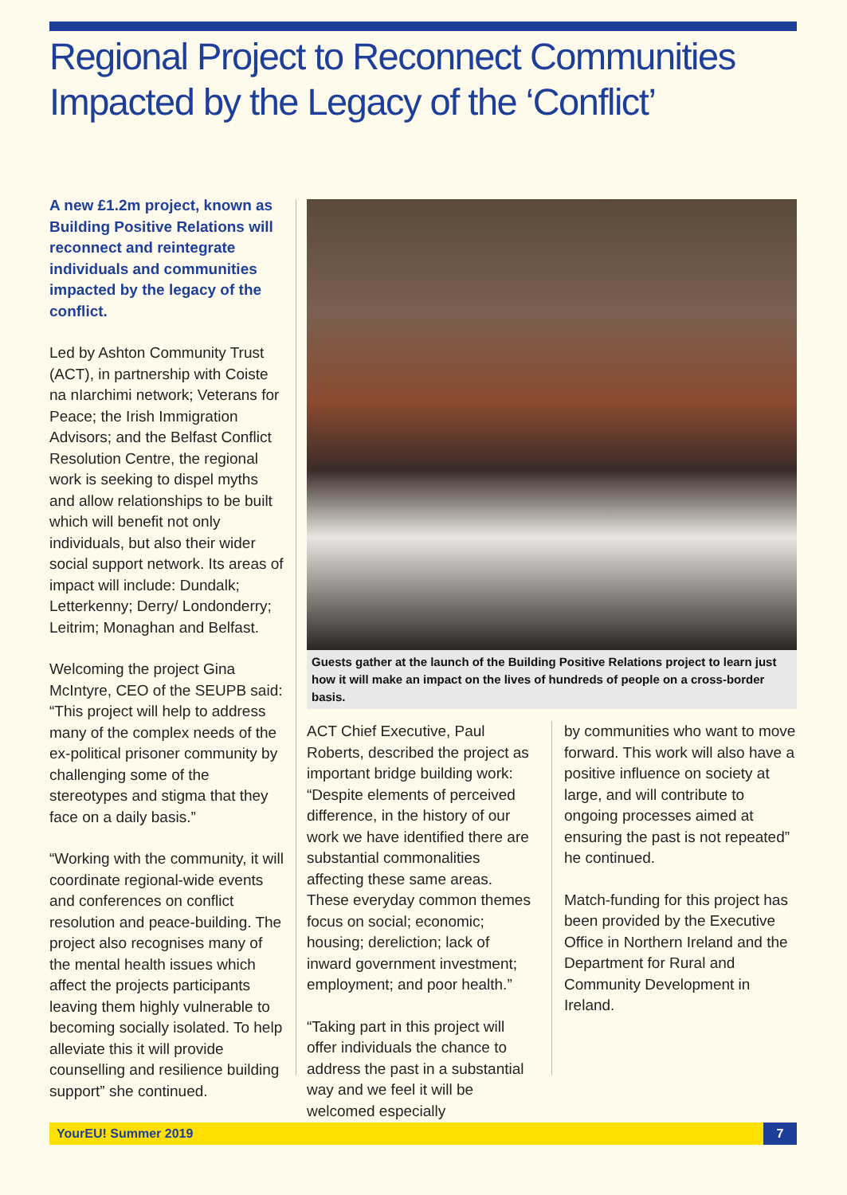Regional Project to Reconnect Communities Impacted by the Legacy of the ‘Conflict’
A new £1.2m project, known as Building Positive Relations will reconnect and reintegrate individuals and communities impacted by the legacy of the conflict.
Led by Ashton Community Trust (ACT), in partnership with Coiste na nIarchimi network; Veterans for Peace; the Irish Immigration Advisors; and the Belfast Conflict Resolution Centre, the regional work is seeking to dispel myths and allow relationships to be built which will benefit not only individuals, but also their wider social support network. Its areas of impact will include: Dundalk; Letterkenny; Derry/ Londonderry; Leitrim; Monaghan and Belfast.
Welcoming the project Gina McIntyre, CEO of the SEUPB said: “This project will help to address many of the complex needs of the ex-political prisoner community by challenging some of the stereotypes and stigma that they face on a daily basis.”
“Working with the community, it will coordinate regional-wide events and conferences on conflict resolution and peace-building. The project also recognises many of the mental health issues which affect the projects participants leaving them highly vulnerable to becoming socially isolated. To help alleviate this it will provide counselling and resilience building support” she continued.
Guests gather at the launch of the Building Positive Relations project to learn just how it will make an impact on the lives of hundreds of people on a cross-border basis.
ACT Chief Executive, Paul Roberts, described the project as important bridge building work: “Despite elements of perceived difference, in the history of our work we have identified there are substantial commonalities affecting these same areas. These everyday common themes focus on social; economic; housing; dereliction; lack of inward government investment; employment; and poor health.”
“Taking part in this project will offer individuals the chance to address the past in a substantial way and we feel it will be welcomed especially
by communities who want to move forward. This work will also have a positive influence on society at large, and will contribute to ongoing processes aimed at ensuring the past is not repeated” he continued.
Match-funding for this project has been provided by the Executive Office in Northern Ireland and the Department for Rural and Community Development in Ireland.
YourEU! Summer 2019 7